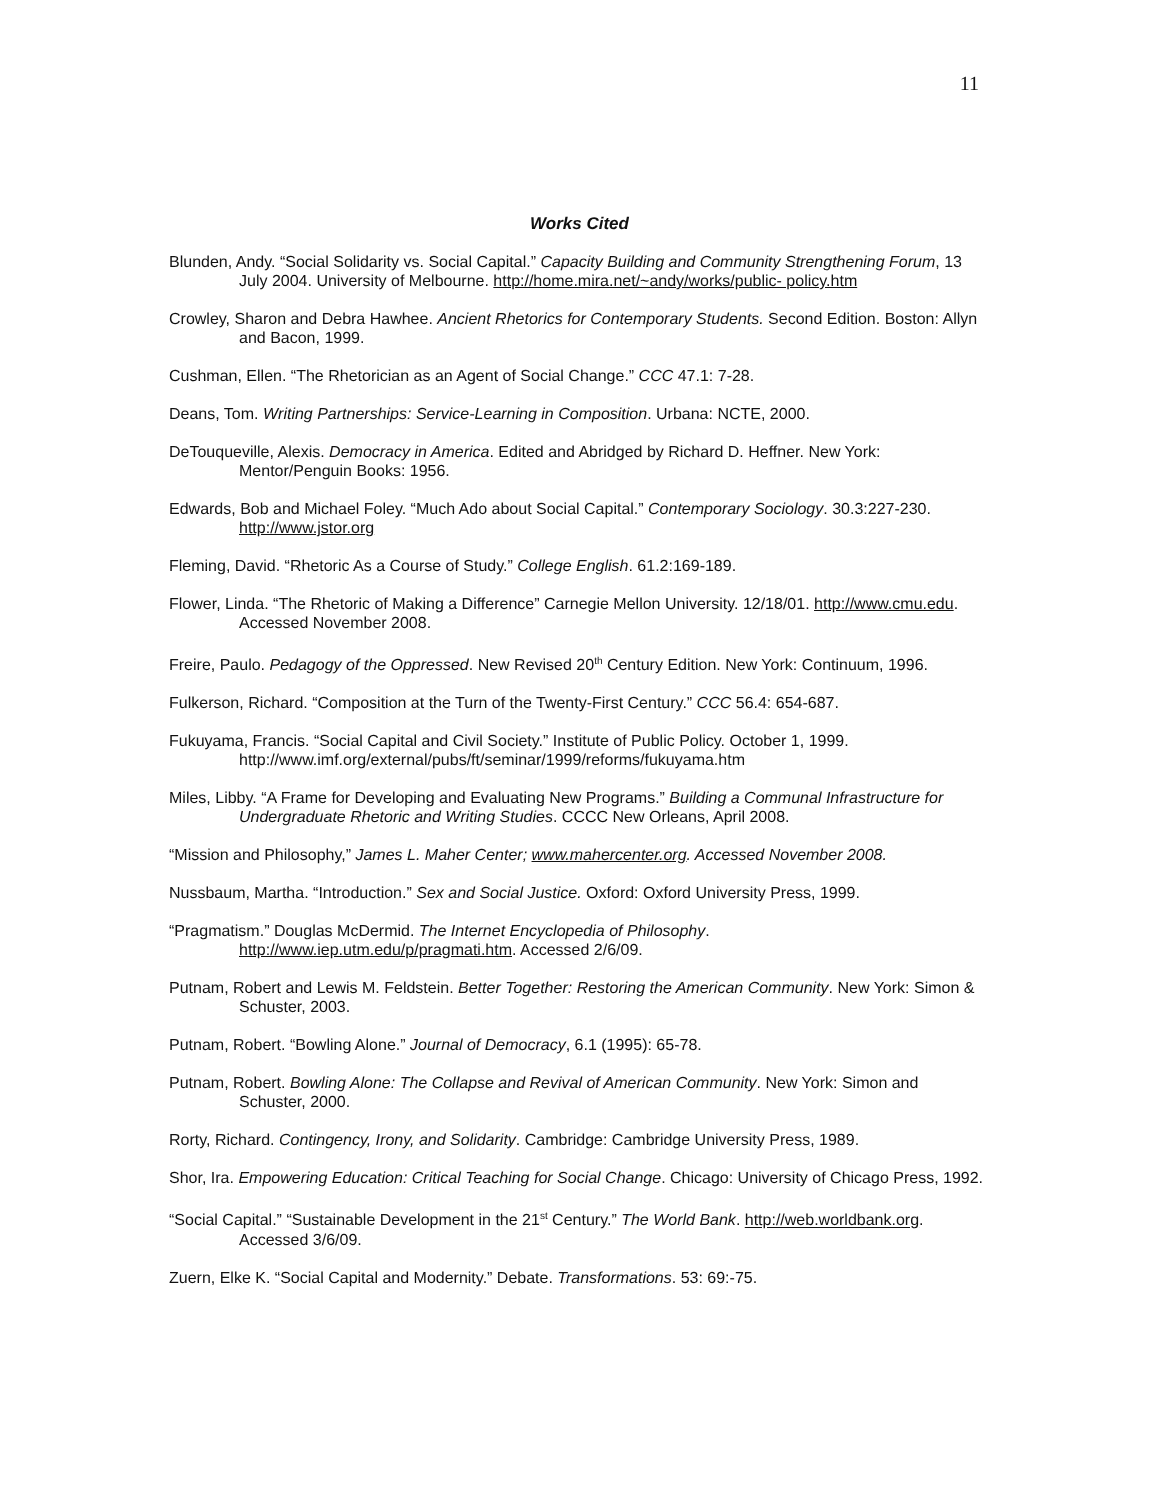11
Works Cited
Blunden, Andy. “Social Solidarity vs. Social Capital.” Capacity Building and Community Strengthening Forum, 13 July 2004. University of Melbourne. http://home.mira.net/~andy/works/public- policy.htm
Crowley, Sharon and Debra Hawhee. Ancient Rhetorics for Contemporary Students. Second Edition. Boston: Allyn and Bacon, 1999.
Cushman, Ellen. “The Rhetorician as an Agent of Social Change.” CCC 47.1: 7-28.
Deans, Tom. Writing Partnerships: Service-Learning in Composition. Urbana: NCTE, 2000.
DeTouqueville, Alexis. Democracy in America. Edited and Abridged by Richard D. Heffner. New York: Mentor/Penguin Books: 1956.
Edwards, Bob and Michael Foley. “Much Ado about Social Capital.” Contemporary Sociology. 30.3:227-230. http://www.jstor.org
Fleming, David. “Rhetoric As a Course of Study.” College English. 61.2:169-189.
Flower, Linda. “The Rhetoric of Making a Difference” Carnegie Mellon University. 12/18/01. http://www.cmu.edu. Accessed November 2008.
Freire, Paulo. Pedagogy of the Oppressed. New Revised 20<sup>th</sup> Century Edition. New York: Continuum, 1996.
Fulkerson, Richard. “Composition at the Turn of the Twenty-First Century.” CCC 56.4: 654-687.
Fukuyama, Francis. “Social Capital and Civil Society.” Institute of Public Policy. October 1, 1999. http://www.imf.org/external/pubs/ft/seminar/1999/reforms/fukuyama.htm
Miles, Libby. “A Frame for Developing and Evaluating New Programs.” Building a Communal Infrastructure for Undergraduate Rhetoric and Writing Studies. CCCC New Orleans, April 2008.
“Mission and Philosophy,” James L. Maher Center; www.mahercenter.org. Accessed November 2008.
Nussbaum, Martha. “Introduction.” Sex and Social Justice. Oxford: Oxford University Press, 1999.
“Pragmatism.” Douglas McDermid. The Internet Encyclopedia of Philosophy. http://www.iep.utm.edu/p/pragmati.htm. Accessed 2/6/09.
Putnam, Robert and Lewis M. Feldstein. Better Together: Restoring the American Community. New York: Simon & Schuster, 2003.
Putnam, Robert. “Bowling Alone.” Journal of Democracy, 6.1 (1995): 65-78.
Putnam, Robert. Bowling Alone: The Collapse and Revival of American Community. New York: Simon and Schuster, 2000.
Rorty, Richard. Contingency, Irony, and Solidarity. Cambridge: Cambridge University Press, 1989.
Shor, Ira. Empowering Education: Critical Teaching for Social Change. Chicago: University of Chicago Press, 1992.
“Social Capital.” “Sustainable Development in the 21<sup>st</sup> Century.” The World Bank. http://web.worldbank.org. Accessed 3/6/09.
Zuern, Elke K. “Social Capital and Modernity.” Debate. Transformations. 53: 69:-75.